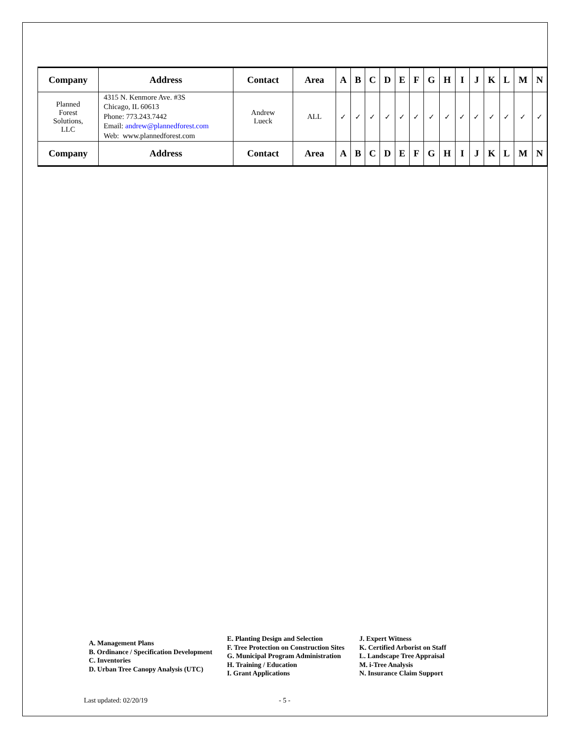| Company | Address | Contact | Area | A | B | C | D | E | F | G | H | I | J | K | L | M | N |
| --- | --- | --- | --- | --- | --- | --- | --- | --- | --- | --- | --- | --- | --- | --- | --- | --- | --- |
| Planned Forest Solutions, LLC | 4315 N. Kenmore Ave. #3S Chicago, IL 60613 Phone: 773.243.7442 Email: andrew@plannedforest.com Web: www.plannedforest.com | Andrew Lueck | ALL | ✓ | ✓ | ✓ | ✓ | ✓ | ✓ | ✓ | ✓ | ✓ | ✓ | ✓ | ✓ | ✓ | ✓ |
| Company | Address | Contact | Area | A | B | C | D | E | F | G | H | I | J | K | L | M | N |
A. Management Plans
B. Ordinance / Specification Development
C. Inventories
D. Urban Tree Canopy Analysis (UTC)
E. Planting Design and Selection
F. Tree Protection on Construction Sites
G. Municipal Program Administration
H. Training / Education
I. Grant Applications
J. Expert Witness
K. Certified Arborist on Staff
L. Landscape Tree Appraisal
M. i-Tree Analysis
N. Insurance Claim Support
Last updated: 02/20/19 - 5 -